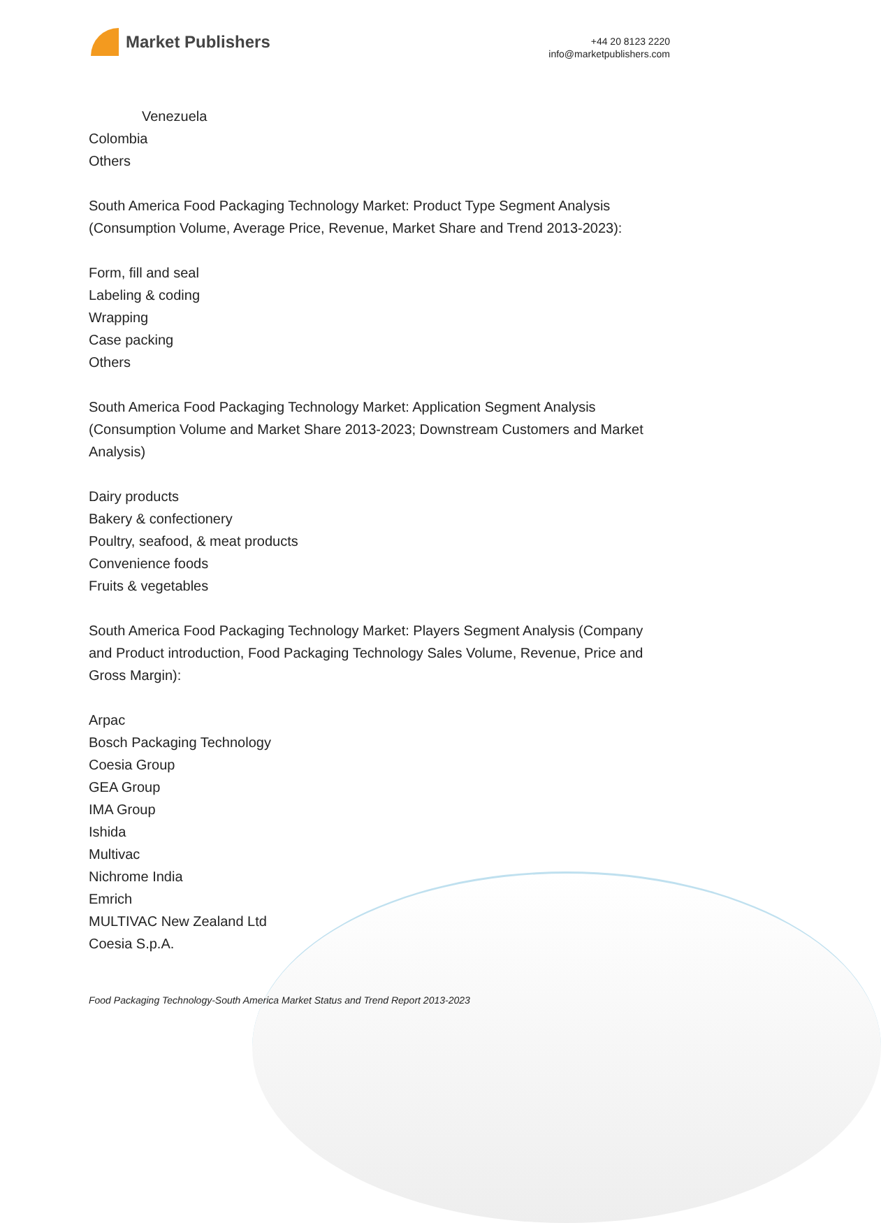Market Publishers
+44 20 8123 2220
info@marketpublishers.com
Venezuela
Colombia
Others
South America Food Packaging Technology Market: Product Type Segment Analysis (Consumption Volume, Average Price, Revenue, Market Share and Trend 2013-2023):
Form, fill and seal
Labeling & coding
Wrapping
Case packing
Others
South America Food Packaging Technology Market: Application Segment Analysis (Consumption Volume and Market Share 2013-2023; Downstream Customers and Market Analysis)
Dairy products
Bakery & confectionery
Poultry, seafood, & meat products
Convenience foods
Fruits & vegetables
South America Food Packaging Technology Market: Players Segment Analysis (Company and Product introduction, Food Packaging Technology Sales Volume, Revenue, Price and Gross Margin):
Arpac
Bosch Packaging Technology
Coesia Group
GEA Group
IMA Group
Ishida
Multivac
Nichrome India
Emrich
MULTIVAC New Zealand Ltd
Coesia S.p.A.
Food Packaging Technology-South America Market Status and Trend Report 2013-2023